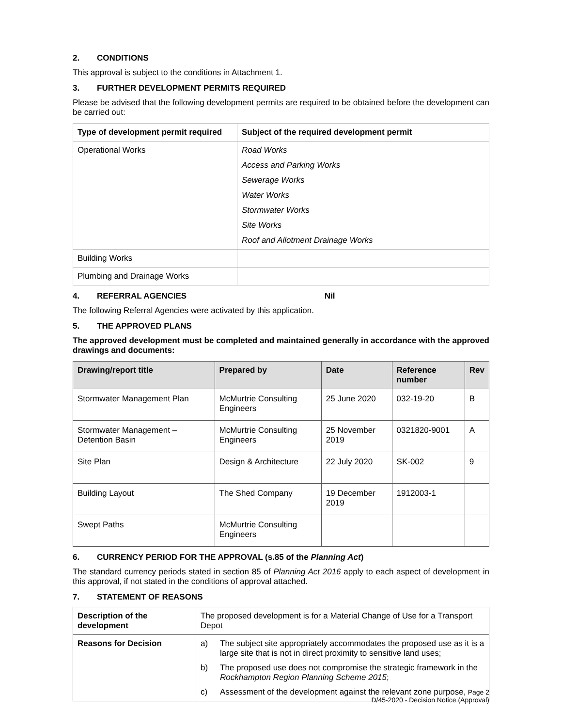2. CONDITIONS
This approval is subject to the conditions in Attachment 1.
3. FURTHER DEVELOPMENT PERMITS REQUIRED
Please be advised that the following development permits are required to be obtained before the development can be carried out:
| Type of development permit required | Subject of the required development permit |
| --- | --- |
| Operational Works | Road Works Access and Parking Works Sewerage Works Water Works Stormwater Works Site Works Roof and Allotment Drainage Works |
| Building Works | |
| Plumbing and Drainage Works | |
4. REFERRAL AGENCIES Nil
The following Referral Agencies were activated by this application.
5. THE APPROVED PLANS
The approved development must be completed and maintained generally in accordance with the approved drawings and documents:
| Drawing/report title | Prepared by | Date | Reference number | Rev |
| --- | --- | --- | --- | --- |
| Stormwater Management Plan | McMurtrie Consulting Engineers | 25 June 2020 | 032-19-20 | B |
| Stormwater Management – Detention Basin | McMurtrie Consulting Engineers | 25 November 2019 | 0321820-9001 | A |
| Site Plan | Design & Architecture | 22 July 2020 | SK-002 | 9 |
| Building Layout | The Shed Company | 19 December 2019 | 1912003-1 | |
| Swept Paths | McMurtrie Consulting Engineers | | | |
6. CURRENCY PERIOD FOR THE APPROVAL (s.85 of the Planning Act)
The standard currency periods stated in section 85 of Planning Act 2016 apply to each aspect of development in this approval, if not stated in the conditions of approval attached.
7. STATEMENT OF REASONS
| Description of the development | The proposed development is for a Material Change of Use for a Transport Depot |
| Reasons for Decision | a) The subject site appropriately accommodates the proposed use as it is a large site that is not in direct proximity to sensitive land uses; b) The proposed use does not compromise the strategic framework in the Rockhampton Region Planning Scheme 2015 ; c) Assessment of the development against the relevant zone purpose, |
Page 2
D/45-2020 - Decision Notice (Approval)